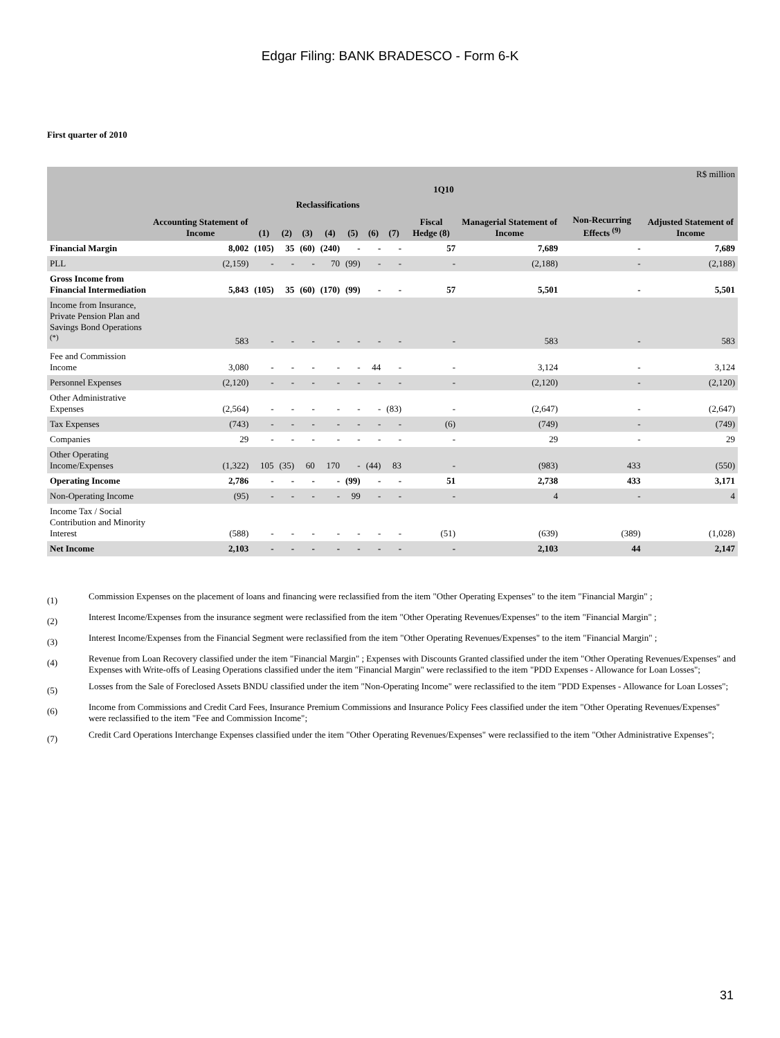Edgar Filing: BANK BRADESCO - Form 6-K
First quarter of 2010
| | R$ million | | | | | | | | | | | |
| --- | --- | --- | --- | --- | --- | --- | --- | --- | --- | --- | --- | --- |
| | 1Q10 | | | | | | | | | | | |
| | | Reclassifications | | | | | | | | | | |
| | Accounting Statement of Income | (1) | (2) | (3) | (4) | (5) | (6) | (7) | Fiscal Hedge (8) | Managerial Statement of Income | Non-Recurring Effects <sup>(9)</sup> | Adjusted Statement of Income |
| Financial Margin | 8,002 | (105) | 35 | (60) | (240) | - | - | - | 57 | 7,689 | - | 7,689 |
| PLL | (2,159) | - | - | - | 70 | (99) | - | - | - | (2,188) | - | (2,188) |
| Gross Income from Financial Intermediation | 5,843 | (105) | 35 | (60) | (170) | (99) | - | - | 57 | 5,501 | - | 5,501 |
| Income from Insurance, Private Pension Plan and Savings Bond Operations <sup>(*)</sup> | 583 | - | - | - | - | - | - | - | - | 583 | - | 583 |
| Fee and Commission Income | 3,080 | - | - | - | - | - | 44 | - | - | 3,124 | - | 3,124 |
| Personnel Expenses | (2,120) | - | - | - | - | - | - | - | - | (2,120) | - | (2,120) |
| Other Administrative Expenses | (2,564) | - | - | - | - | - | - | (83) | - | (2,647) | - | (2,647) |
| Tax Expenses | (743) | - | - | - | - | - | - | - | (6) | (749) | - | (749) |
| Companies | 29 | - | - | - | - | - | - | - | - | 29 | - | 29 |
| Other Operating Income/Expenses | (1,322) | 105 | (35) | 60 | 170 | - | (44) | 83 | - | (983) | 433 | (550) |
| Operating Income | 2,786 | - | - | - | - | (99) | - | - | 51 | 2,738 | 433 | 3,171 |
| Non-Operating Income | (95) | - | - | - | - | 99 | - | - | - | 4 | - | 4 |
| Income Tax / Social Contribution and Minority Interest | (588) | - | - | - | - | - | - | - | (51) | (639) | (389) | (1,028) |
| Net Income | 2,103 | - | - | - | - | - | - | - | - | 2,103 | 44 | 2,147 |
(1) Commission Expenses on the placement of loans and financing were reclassified from the item "Other Operating Expenses" to the item "Financial Margin" ;
(2) Interest Income/Expenses from the insurance segment were reclassified from the item "Other Operating Revenues/Expenses" to the item "Financial Margin" ;
(3) Interest Income/Expenses from the Financial Segment were reclassified from the item "Other Operating Revenues/Expenses" to the item "Financial Margin" ;
(4) Revenue from Loan Recovery classified under the item "Financial Margin" ; Expenses with Discounts Granted classified under the item "Other Operating Revenues/Expenses" and Expenses with Write-offs of Leasing Operations classified under the item "Financial Margin" were reclassified to the item "PDD Expenses - Allowance for Loan Losses";
(5) Losses from the Sale of Foreclosed Assets BNDU classified under the item "Non-Operating Income" were reclassified to the item "PDD Expenses - Allowance for Loan Losses";
(6) Income from Commissions and Credit Card Fees, Insurance Premium Commissions and Insurance Policy Fees classified under the item "Other Operating Revenues/Expenses" were reclassified to the item "Fee and Commission Income";
(7) Credit Card Operations Interchange Expenses classified under the item "Other Operating Revenues/Expenses" were reclassified to the item "Other Administrative Expenses";
31